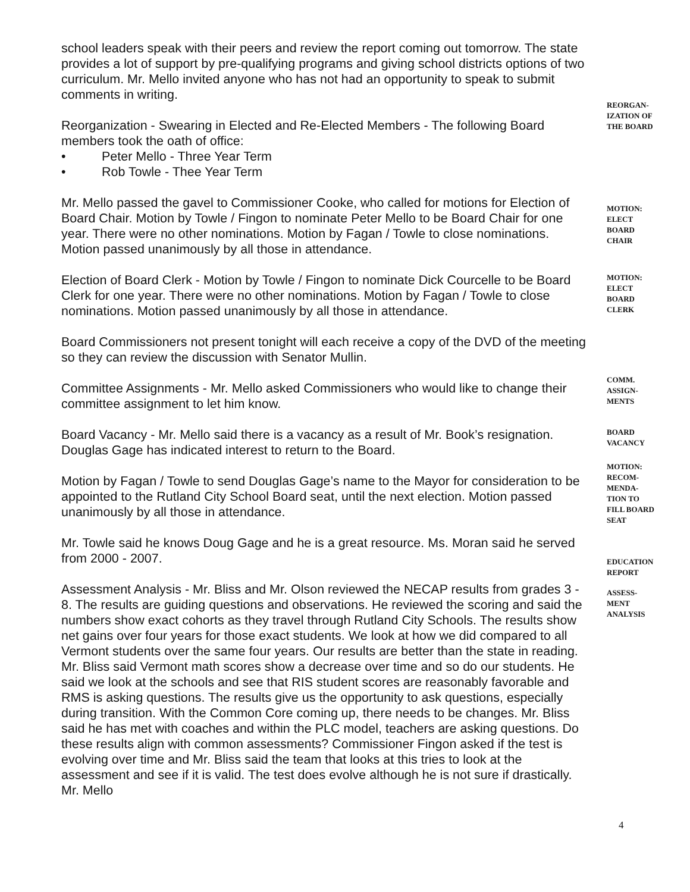school leaders speak with their peers and review the report coming out tomorrow. The state provides a lot of support by pre-qualifying programs and giving school districts options of two curriculum. Mr. Mello invited anyone who has not had an opportunity to speak to submit comments in writing.
Reorganization - Swearing in Elected and Re-Elected Members - The following Board members took the oath of office:
• Peter Mello - Three Year Term
• Rob Towle - Thee Year Term
REORGAN-
IZATION OF
THE BOARD
Mr. Mello passed the gavel to Commissioner Cooke, who called for motions for Election of Board Chair. Motion by Towle / Fingon to nominate Peter Mello to be Board Chair for one year. There were no other nominations. Motion by Fagan / Towle to close nominations. Motion passed unanimously by all those in attendance.
MOTION:
ELECT
BOARD
CHAIR
Election of Board Clerk - Motion by Towle / Fingon to nominate Dick Courcelle to be Board Clerk for one year. There were no other nominations. Motion by Fagan / Towle to close nominations. Motion passed unanimously by all those in attendance.
MOTION:
ELECT
BOARD
CLERK
Board Commissioners not present tonight will each receive a copy of the DVD of the meeting so they can review the discussion with Senator Mullin.
Committee Assignments - Mr. Mello asked Commissioners who would like to change their committee assignment to let him know.
COMM.
ASSIGN-
MENTS
Board Vacancy - Mr. Mello said there is a vacancy as a result of Mr. Book’s resignation. Douglas Gage has indicated interest to return to the Board.
BOARD
VACANCY
Motion by Fagan / Towle to send Douglas Gage’s name to the Mayor for consideration to be appointed to the Rutland City School Board seat, until the next election. Motion passed unanimously by all those in attendance.
MOTION:
RECOM-
MENDA-
TION TO
FILL BOARD
SEAT
Mr. Towle said he knows Doug Gage and he is a great resource. Ms. Moran said he served from 2000 - 2007.
EDUCATION
REPORT
Assessment Analysis - Mr. Bliss and Mr. Olson reviewed the NECAP results from grades 3 - 8. The results are guiding questions and observations. He reviewed the scoring and said the numbers show exact cohorts as they travel through Rutland City Schools. The results show net gains over four years for those exact students. We look at how we did compared to all Vermont students over the same four years. Our results are better than the state in reading. Mr. Bliss said Vermont math scores show a decrease over time and so do our students. He said we look at the schools and see that RIS student scores are reasonably favorable and RMS is asking questions. The results give us the opportunity to ask questions, especially during transition. With the Common Core coming up, there needs to be changes. Mr. Bliss said he has met with coaches and within the PLC model, teachers are asking questions. Do these results align with common assessments? Commissioner Fingon asked if the test is evolving over time and Mr. Bliss said the team that looks at this tries to look at the assessment and see if it is valid. The test does evolve although he is not sure if drastically. Mr. Mello
ASSESS-
MENT
ANALYSIS
4